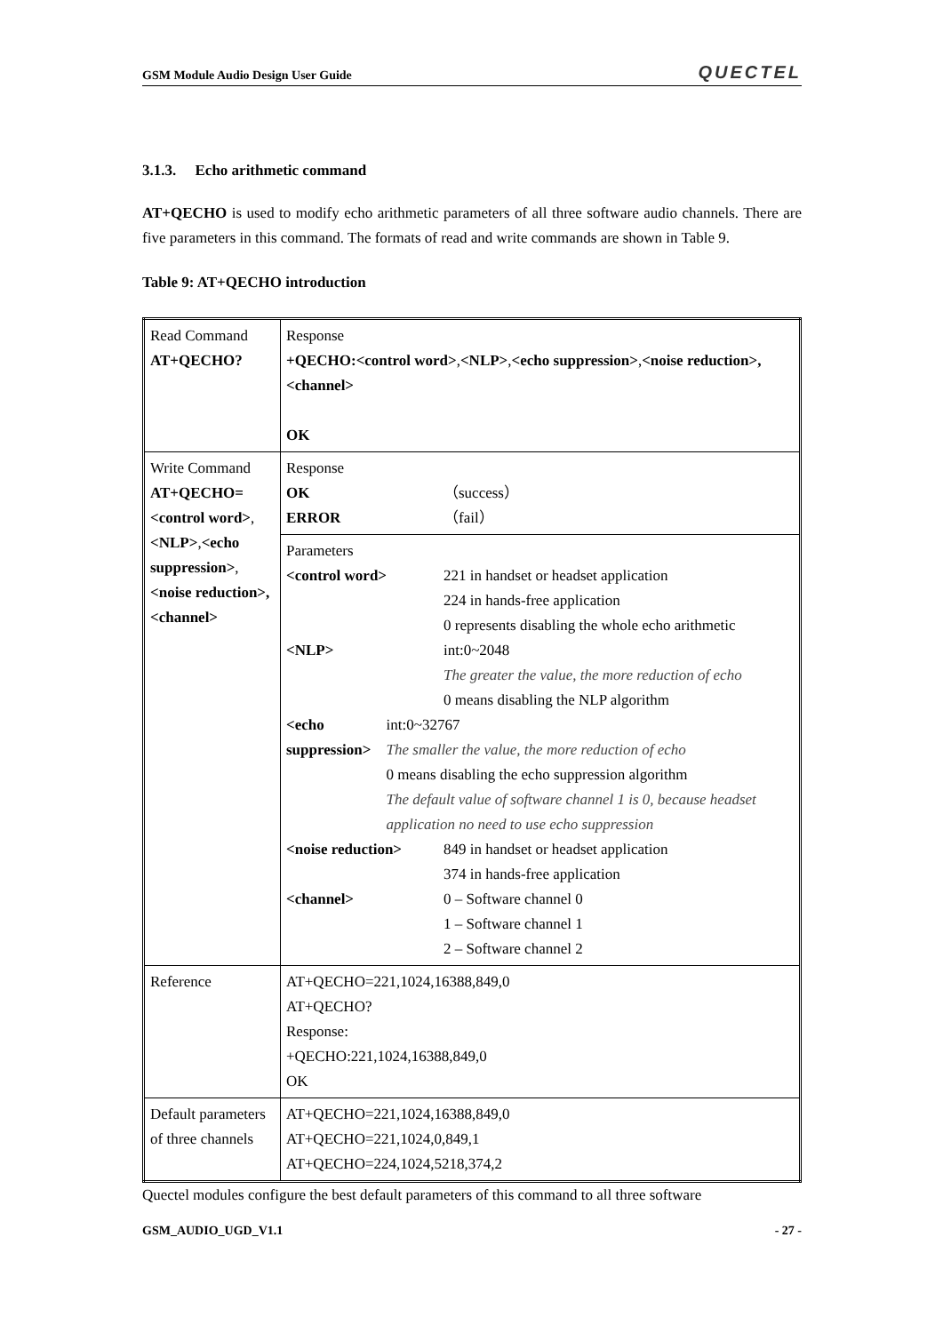GSM Module Audio Design User Guide QUECTEL
3.1.3. Echo arithmetic command
AT+QECHO is used to modify echo arithmetic parameters of all three software audio channels. There are five parameters in this command. The formats of read and write commands are shown in Table 9.
Table 9: AT+QECHO introduction
| Read Command AT+QECHO? | Response +QECHO:<control word> , <NLP> , <echo suppression> , <noise reduction>,<channel> OK |
| Write Command AT+QECHO= <control word> , <NLP> , <echo suppression> , <noise reduction>, <channel> | Response OK （success） ERROR （fail） |
| | Parameters <control word> 221 in handset or headset application 224 in hands-free application 0 represents disabling the whole echo arithmetic <NLP> int:0~2048 The greater the value, the more reduction of echo 0 means disabling the NLP algorithm <echo suppression> int:0~32767 The smaller the value, the more reduction of echo 0 means disabling the echo suppression algorithm The default value of software channel 1 is 0, because headset application no need to use echo suppression <noise reduction> 849 in handset or headset application 374 in hands-free application <channel> 0 – Software channel 0 1 – Software channel 1 2 – Software channel 2 |
| Reference | AT+QECHO=221,1024,16388,849,0 AT+QECHO? Response: +QECHO:221,1024,16388,849,0 OK |
| Default parameters of three channels | AT+QECHO=221,1024,16388,849,0 AT+QECHO=221,1024,0,849,1 AT+QECHO=224,1024,5218,374,2 |
Quectel modules configure the best default parameters of this command to all three software
GSM_AUDIO_UGD_V1.1 - 27 -